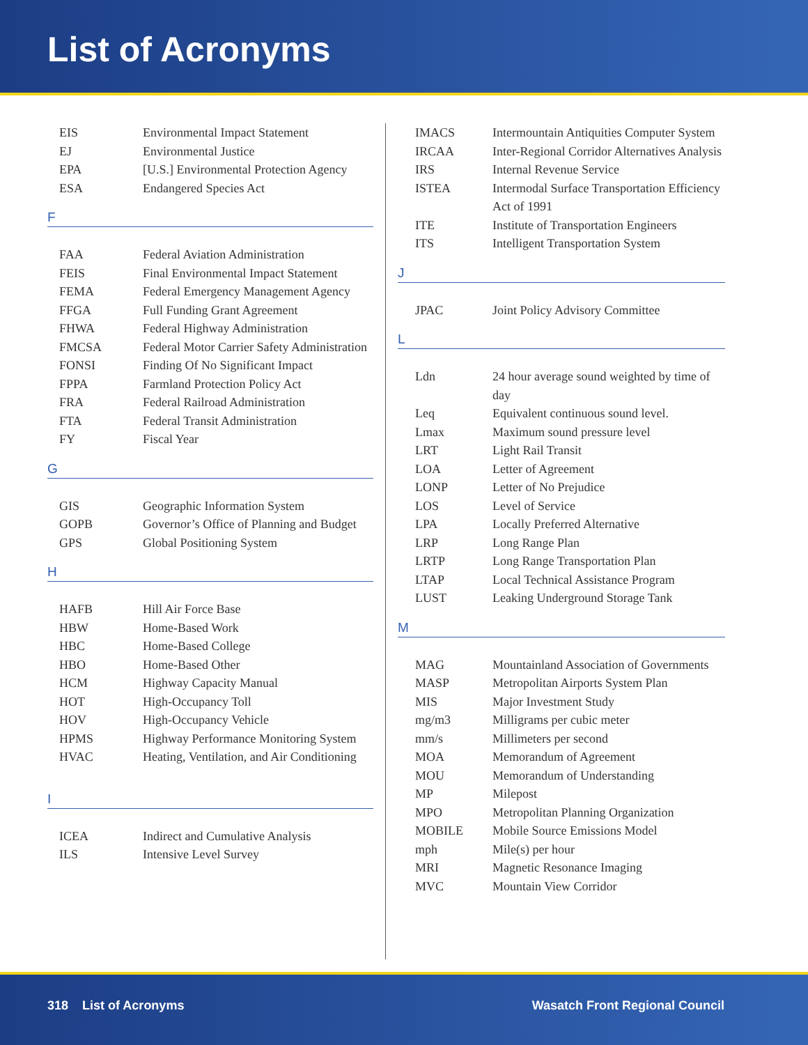List of Acronyms
| EIS | Environmental Impact Statement |
| EJ | Environmental Justice |
| EPA | [U.S.] Environmental Protection Agency |
| ESA | Endangered Species Act |
F
| FAA | Federal Aviation Administration |
| FEIS | Final Environmental Impact Statement |
| FEMA | Federal Emergency Management Agency |
| FFGA | Full Funding Grant Agreement |
| FHWA | Federal Highway Administration |
| FMCSA | Federal Motor Carrier Safety Administration |
| FONSI | Finding Of No Significant Impact |
| FPPA | Farmland Protection Policy Act |
| FRA | Federal Railroad Administration |
| FTA | Federal Transit Administration |
| FY | Fiscal Year |
G
| GIS | Geographic Information System |
| GOPB | Governor’s Office of Planning and Budget |
| GPS | Global Positioning System |
H
| HAFB | Hill Air Force Base |
| HBW | Home-Based Work |
| HBC | Home-Based College |
| HBO | Home-Based Other |
| HCM | Highway Capacity Manual |
| HOT | High-Occupancy Toll |
| HOV | High-Occupancy Vehicle |
| HPMS | Highway Performance Monitoring System |
| HVAC | Heating, Ventilation, and Air Conditioning |
I
| ICEA | Indirect and Cumulative Analysis |
| ILS | Intensive Level Survey |
| IMACS | Intermountain Antiquities Computer System |
| IRCAA | Inter-Regional Corridor Alternatives Analysis |
| IRS | Internal Revenue Service |
| ISTEA | Intermodal Surface Transportation Efficiency Act of 1991 |
| ITE | Institute of Transportation Engineers |
| ITS | Intelligent Transportation System |
J
| JPAC | Joint Policy Advisory Committee |
L
| Ldn | 24 hour average sound weighted by time of day |
| Leq | Equivalent continuous sound level. |
| Lmax | Maximum sound pressure level |
| LRT | Light Rail Transit |
| LOA | Letter of Agreement |
| LONP | Letter of No Prejudice |
| LOS | Level of Service |
| LPA | Locally Preferred Alternative |
| LRP | Long Range Plan |
| LRTP | Long Range Transportation Plan |
| LTAP | Local Technical Assistance Program |
| LUST | Leaking Underground Storage Tank |
M
| MAG | Mountainland Association of Governments |
| MASP | Metropolitan Airports System Plan |
| MIS | Major Investment Study |
| mg/m3 | Milligrams per cubic meter |
| mm/s | Millimeters per second |
| MOA | Memorandum of Agreement |
| MOU | Memorandum of Understanding |
| MP | Milepost |
| MPO | Metropolitan Planning Organization |
| MOBILE | Mobile Source Emissions Model |
| mph | Mile(s) per hour |
| MRI | Magnetic Resonance Imaging |
| MVC | Mountain View Corridor |
318 List of Acronyms Wasatch Front Regional Council